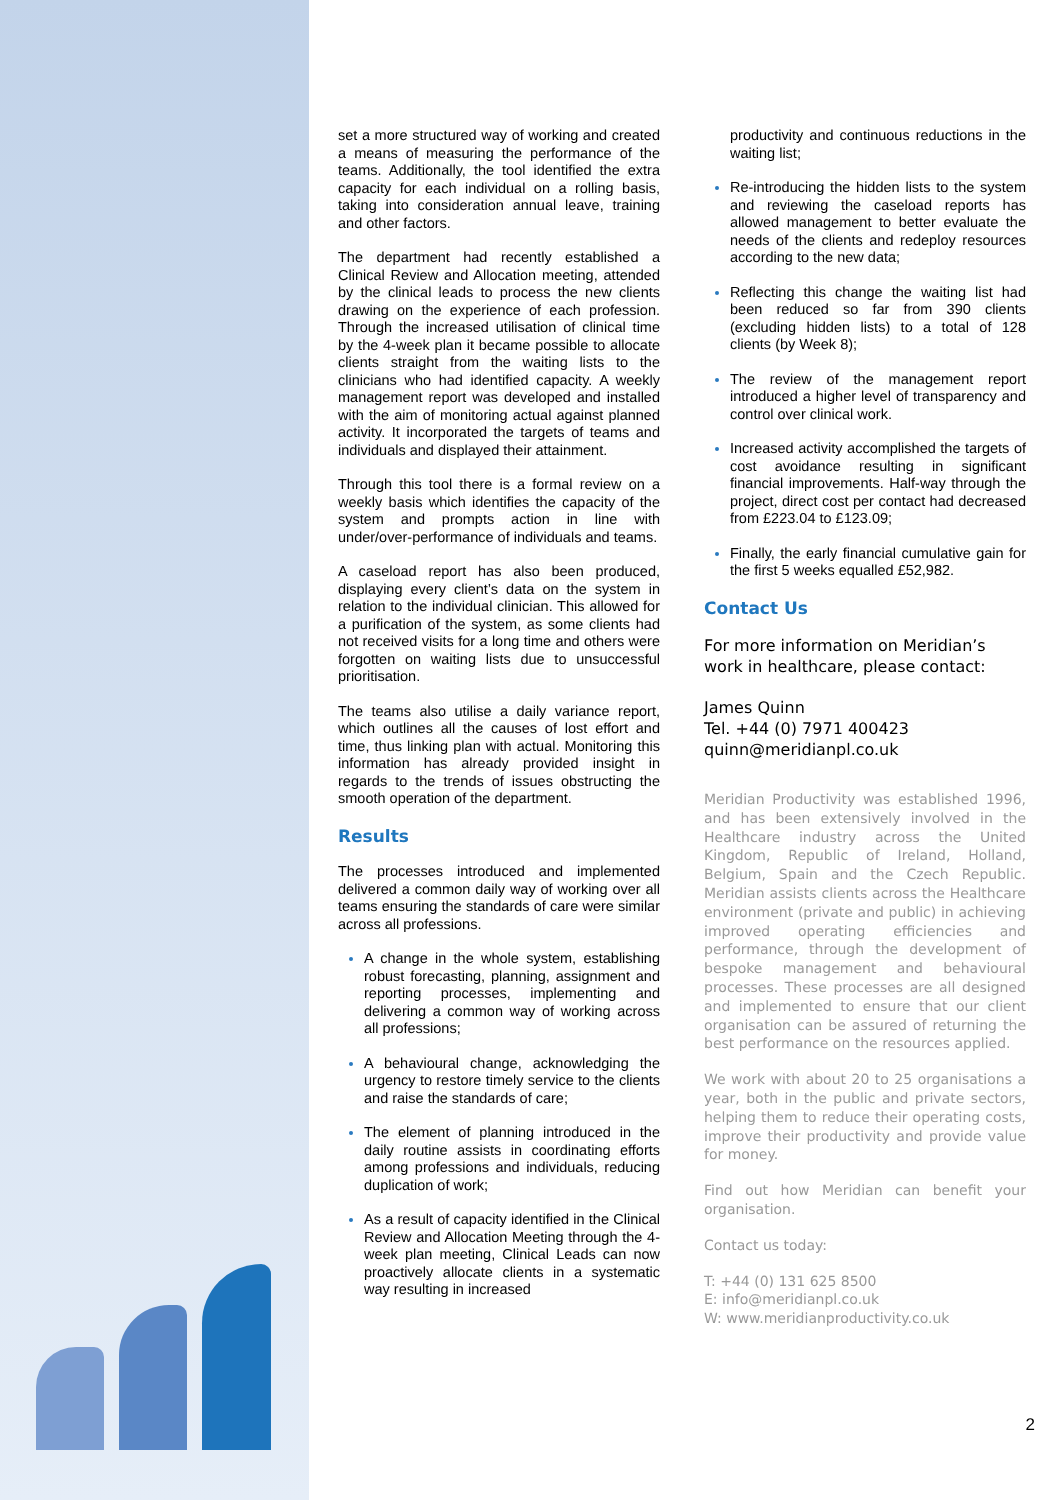set a more structured way of working and created a means of measuring the performance of the teams. Additionally, the tool identified the extra capacity for each individual on a rolling basis, taking into consideration annual leave, training and other factors.
The department had recently established a Clinical Review and Allocation meeting, attended by the clinical leads to process the new clients drawing on the experience of each profession. Through the increased utilisation of clinical time by the 4-week plan it became possible to allocate clients straight from the waiting lists to the clinicians who had identified capacity. A weekly management report was developed and installed with the aim of monitoring actual against planned activity. It incorporated the targets of teams and individuals and displayed their attainment.
Through this tool there is a formal review on a weekly basis which identifies the capacity of the system and prompts action in line with under/over-performance of individuals and teams.
A caseload report has also been produced, displaying every client’s data on the system in relation to the individual clinician. This allowed for a purification of the system, as some clients had not received visits for a long time and others were forgotten on waiting lists due to unsuccessful prioritisation.
The teams also utilise a daily variance report, which outlines all the causes of lost effort and time, thus linking plan with actual. Monitoring this information has already provided insight in regards to the trends of issues obstructing the smooth operation of the department.
Results
The processes introduced and implemented delivered a common daily way of working over all teams ensuring the standards of care were similar across all professions.
A change in the whole system, establishing robust forecasting, planning, assignment and reporting processes, implementing and delivering a common way of working across all professions;
A behavioural change, acknowledging the urgency to restore timely service to the clients and raise the standards of care;
The element of planning introduced in the daily routine assists in coordinating efforts among professions and individuals, reducing duplication of work;
As a result of capacity identified in the Clinical Review and Allocation Meeting through the 4-week plan meeting, Clinical Leads can now proactively allocate clients in a systematic way resulting in increased
productivity and continuous reductions in the waiting list;
Re-introducing the hidden lists to the system and reviewing the caseload reports has allowed management to better evaluate the needs of the clients and redeploy resources according to the new data;
Reflecting this change the waiting list had been reduced so far from 390 clients (excluding hidden lists) to a total of 128 clients (by Week 8);
The review of the management report introduced a higher level of transparency and control over clinical work.
Increased activity accomplished the targets of cost avoidance resulting in significant financial improvements. Half-way through the project, direct cost per contact had decreased from £223.04 to £123.09;
Finally, the early financial cumulative gain for the first 5 weeks equalled £52,982.
Contact Us
For more information on Meridian’s work in healthcare, please contact:
James Quinn
Tel. +44 (0) 7971 400423
quinn@meridianpl.co.uk
Meridian Productivity was established 1996, and has been extensively involved in the Healthcare industry across the United Kingdom, Republic of Ireland, Holland, Belgium, Spain and the Czech Republic. Meridian assists clients across the Healthcare environment (private and public) in achieving improved operating efficiencies and performance, through the development of bespoke management and behavioural processes. These processes are all designed and implemented to ensure that our client organisation can be assured of returning the best performance on the resources applied.
We work with about 20 to 25 organisations a year, both in the public and private sectors, helping them to reduce their operating costs, improve their productivity and provide value for money.
Find out how Meridian can benefit your organisation.
Contact us today:
T: +44 (0) 131 625 8500
E: info@meridianpl.co.uk
W: www.meridianproductivity.co.uk
2